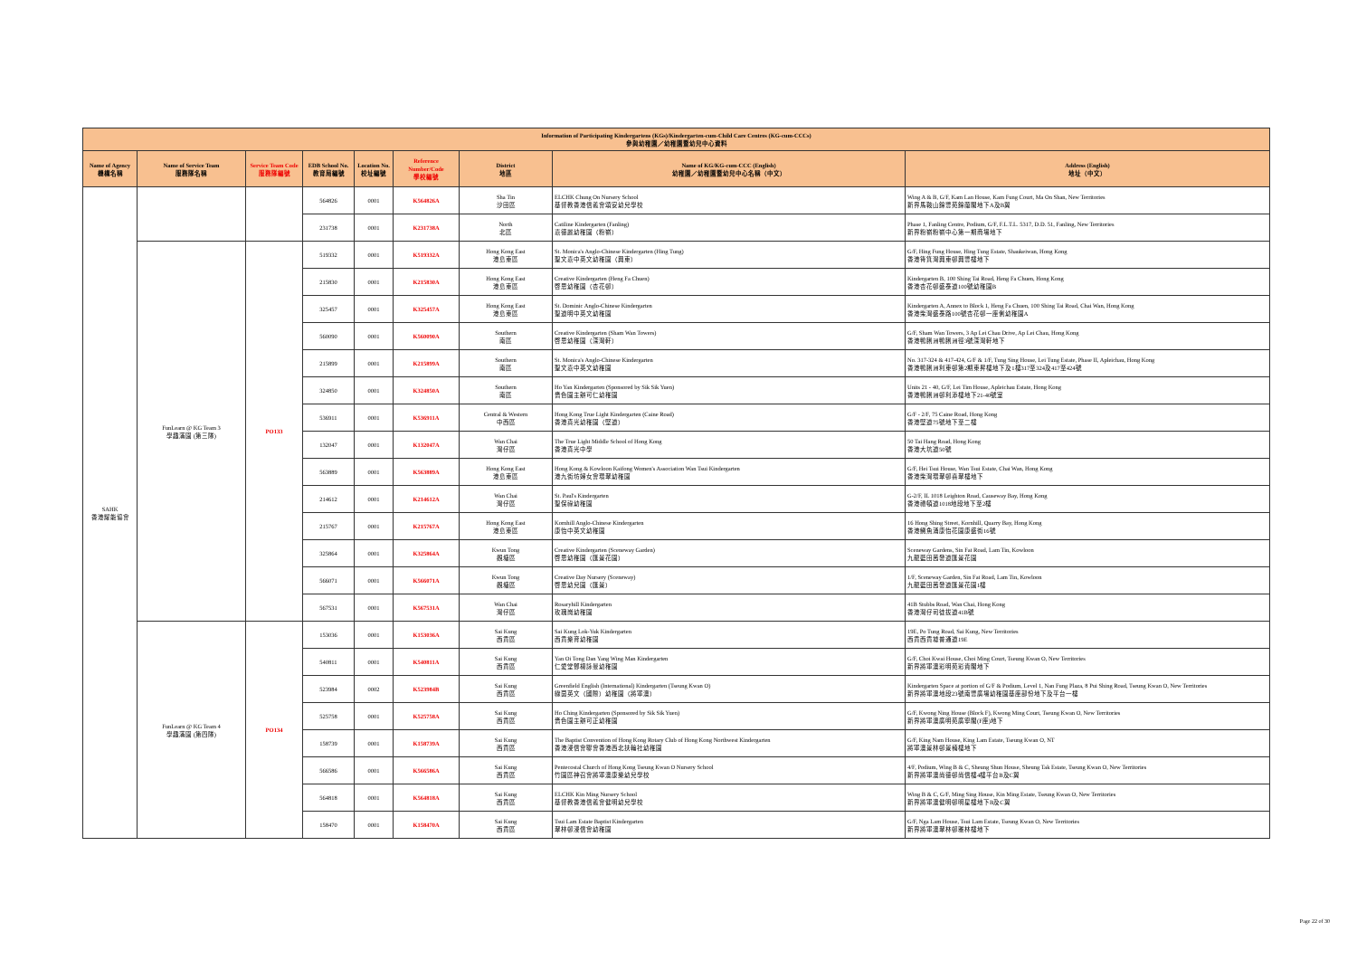| Information of Participating Kindergartens (KGs)/Kindergarten-cum-Child Care Centres (KG-cum-CCCs) 參與幼稚園／幼稚園暨幼兒中心資料 | | | | | | | | |
| --- | --- | --- | --- | --- | --- | --- | --- | --- |
| Name of Agency 機構名稱 | Name of Service Team 服務隊名稱 | Service Team Code 服務隊編號 | EDB School No. 教育局編號 | Location No. 校址編號 | Reference Number/Code 學校編號 | District 地區 | Name of KG/KG-cum-CCC (English) 幼稚園／幼稚園暨幼兒中心名稱（中文） | Address (English) 地址（中文） |
| SAHK 香港耀能協會 | | | 564826 | 0001 | K564826A | Sha Tin 沙田區 | ELCHK Chung On Nursery School 基督教香港信義會頌安幼兒學校 | Wing A & B, G/F, Kam Lan House, Kam Fung Court, Ma On Shan, New Territories 新界馬鞍山錦豐苑錦蘭閣地下A及B翼 |
| | | | 231738 | 0001 | K231738A | North 北區 | Catiline Kindergarten (Fanling) 嘉德麗幼稚園（粉嶺） | Phase 1, Fanling Centre, Podium, G/F, F.L.T.L. 5317, D.D. 51, Fanling, New Territories 新界粉嶺粉嶺中心第一期商場地下 |
| | FunLearn @ KG Team 3 學趣滿園 (第三隊) | PO133 | 519332 | 0001 | K519332A | Hong Kong East 港島東區 | St. Monica's Anglo-Chinese Kindergarten (Hing Tung) 聖文嘉中英文幼稚園（興東） | G/F, Hing Fung House, Hing Tung Estate, Shaukeiwan, Hong Kong 香港筲箕灣興東邨興豐樓地下 |
| | | | 215830 | 0001 | K215830A | Hong Kong East 港島東區 | Creative Kindergarten (Heng Fa Chuen) 啓思幼稚園（杏花邨） | Kindergarten B, 100 Shing Tai Road, Heng Fa Chuen, Hong Kong 香港杏花邨盛泰道100號幼稚園B |
| | | | 325457 | 0001 | K325457A | Hong Kong East 港島東區 | St. Dominic Anglo-Chinese Kindergarten 聖道明中英文幼稚園 | Kindergarten A, Annex to Block 1, Heng Fa Chuen, 100 Shing Tai Road, Chai Wan, Hong Kong 香港柴灣盛泰路100號杏花邨一座側幼稚園A |
| | | | 560090 | 0001 | K560090A | Southern 南區 | Creative Kindergarten (Sham Wan Towers) 啓思幼稚園（深灣軒） | G/F, Sham Wan Towers, 3 Ap Lei Chau Drive, Ap Lei Chau, Hong Kong 香港鴨脷洲鴨脷洲徑3號深灣軒地下 |
| | | | 215899 | 0001 | K215899A | Southern 南區 | St. Monica's Anglo-Chinese Kindergarten 聖文嘉中英文幼稚園 | No. 317-324 & 417-424, G/F & 1/F, Tung Sing House, Lei Tung Estate, Phase II, Apleichau, Hong Kong 香港鴨脷洲利東邨第2期東昇樓地下及1樓317至324及417至424號 |
| | | | 324850 | 0001 | K324850A | Southern 南區 | Ho Yan Kindergarten (Sponsored by Sik Sik Yuen) 嗇色園主辦可仁幼稚園 | Units 21 - 40, G/F, Lei Tim House, Apleichau Estate, Hong Kong 香港鴨脷洲邨利添樓地下21-40號室 |
| | | | 536911 | 0001 | K536911A | Central & Western 中西區 | Hong Kong True Light Kindergarten (Caine Road) 香港真光幼稚園（堅道） | G/F - 2/F, 75 Caine Road, Hong Kong 香港堅道75號地下至二樓 |
| | | | 132047 | 0001 | K132047A | Wan Chai 灣仔區 | The True Light Middle School of Hong Kong 香港真光中學 | 50 Tai Hang Road, Hong Kong 香港大坑道50號 |
| | | | 563889 | 0001 | K563889A | Hong Kong East 港島東區 | Hong Kong & Kowloon Kaifong Women's Association Wan Tsui Kindergarten 港九街坊婦女會環翠幼稚園 | G/F, Hei Tsui House, Wan Tsui Estate, Chai Wan, Hong Kong 香港柴灣環翠邨喜翠樓地下 |
| | | | 214612 | 0001 | K214612A | Wan Chai 灣仔區 | St. Paul's Kindergarten 聖保祿幼稚園 | G-2/F, IL 1018 Leighton Road, Causeway Bay, Hong Kong 香港禮頓道1018地段地下至2樓 |
| | | | 215767 | 0001 | K215767A | Hong Kong East 港島東區 | Kornhill Anglo-Chinese Kindergarten 康怡中英文幼稚園 | 16 Hong Shing Street, Kornhill, Quarry Bay, Hong Kong 香港鰂魚涌康怡花園康盛街16號 |
| | | | 325864 | 0001 | K325864A | Kwun Tong 觀塘區 | Creative Kindergarten (Sceneway Garden) 啓思幼稚園（匯景花園） | Sceneway Gardens, Sin Fat Road, Lam Tin, Kowloon 九龍藍田茜發道匯景花園 |
| | | | 566071 | 0001 | K566071A | Kwun Tong 觀塘區 | Creative Day Nursery (Sceneway) 啓思幼兒園（匯景） | 1/F, Sceneway Garden, Sin Fat Road, Lam Tin, Kowloon 九龍藍田茜發道匯景花園1樓 |
| | | | 567531 | 0001 | K567531A | Wan Chai 灣仔區 | Rosaryhill Kindergarten 玫瑰崗幼稚園 | 41B Stubbs Road, Wan Chai, Hong Kong 香港灣仔司徒拔道41B號 |
| | FunLearn @ KG Team 4 學趣滿園 (第四隊) | PO134 | 153036 | 0001 | K153036A | Sai Kung 西貢區 | Sai Kung Lok-Yuk Kindergarten 西貢樂育幼稚園 | 19E, Po Tung Road, Sai Kung, New Territories 西貢西貢墟普通道19E |
| | | | 540811 | 0001 | K540811A | Sai Kung 西貢區 | Yan Oi Tong Dan Yang Wing Man Kindergarten 仁愛堂鄧楊詠曼幼稚園 | G/F, Choi Kwai House, Choi Ming Court, Tseung Kwan O, New Territories 新界將軍澳彩明苑彩貴閣地下 |
| | | | 523984 | 0002 | K523984B | Sai Kung 西貢區 | Greenfield English (International) Kindergarten (Tseung Kwan O) 綠茵英文（國際）幼稚園（將軍澳） | Kindergarten Space at portion of G/F & Podium, Level 1, Nan Fung Plaza, 8 Pui Shing Road, Tseung Kwan O, New Territories 新界將軍澳地段23號南豐廣場幼稚園基座部份地下及平台一樓 |
| | | | 525758 | 0001 | K525758A | Sai Kung 西貢區 | Ho Ching Kindergarten (Sponsored by Sik Sik Yuen) 嗇色園主辦可正幼稚園 | G/F, Kwong Ning House (Block F), Kwong Ming Court, Tseung Kwan O, New Territories 新界將軍澳廣明苑廣寧閣(F座)地下 |
| | | | 158739 | 0001 | K158739A | Sai Kung 西貢區 | The Baptist Convention of Hong Kong Rotary Club of Hong Kong Northwest Kindergarten 香港浸信會聯會香港西北扶輪社幼稚園 | G/F, King Nam House, King Lam Estate, Tseung Kwan O, NT 將軍澳景林邨景楠樓地下 |
| | | | 566586 | 0001 | K566586A | Sai Kung 西貢區 | Pentecostal Church of Hong Kong Tseung Kwan O Nursery School 竹園區神召會將軍澳康樂幼兒學校 | 4/F, Podium, Wing B & C, Sheung Shun House, Sheung Tak Estate, Tseung Kwan O, New Territories 新界將軍澳尚德邨尚信樓4樓平台B及C翼 |
| | | | 564818 | 0001 | K564818A | Sai Kung 西貢區 | ELCHK Kin Ming Nursery School 基督教香港信義會健明幼兒學校 | Wing B & C, G/F, Ming Sing House, Kin Ming Estate, Tseung Kwan O, New Territories 新界將軍澳健明邨明星樓地下B及C翼 |
| | | | 158470 | 0001 | K158470A | Sai Kung 西貢區 | Tsui Lam Estate Baptist Kindergarten 翠林邨浸信會幼稚園 | G/F, Nga Lam House, Tsui Lam Estate, Tseung Kwan O, New Territories 新界將軍澳翠林邨雅林樓地下 |
Page 22 of 30